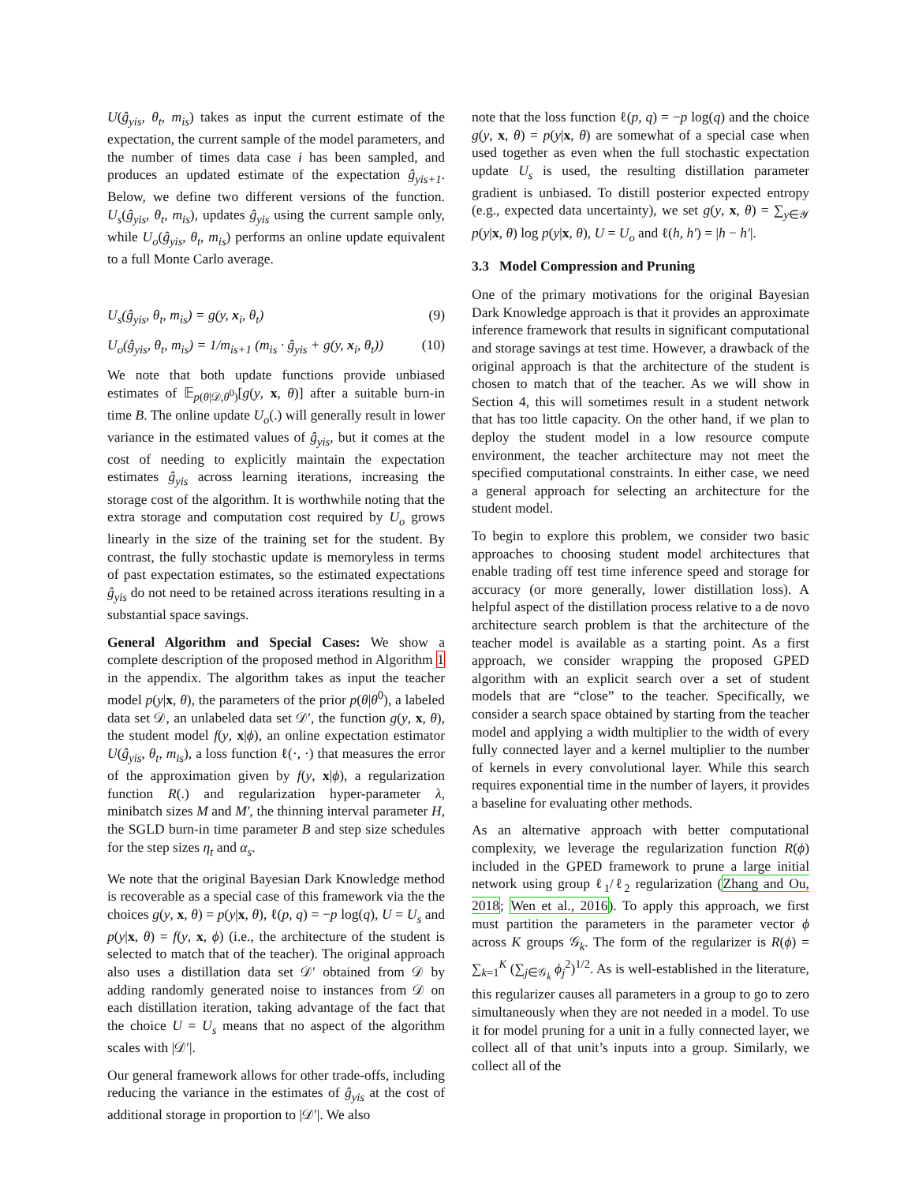U(ĝ<sub>yis</sub>, θ<sub>t</sub>, m<sub>is</sub>) takes as input the current estimate of the expectation, the current sample of the model parameters, and the number of times data case i has been sampled, and produces an updated estimate of the expectation ĝ<sub>yis+1</sub>. Below, we define two different versions of the function. U<sub>s</sub>(ĝ<sub>yis</sub>, θ<sub>t</sub>, m<sub>is</sub>), updates ĝ<sub>yis</sub> using the current sample only, while U<sub>o</sub>(ĝ<sub>yis</sub>, θ<sub>t</sub>, m<sub>is</sub>) performs an online update equivalent to a full Monte Carlo average.
U<sub>s</sub>(ĝ<sub>yis</sub>, θ<sub>t</sub>, m<sub>is</sub>) = g(y, x<sub>i</sub>, θ<sub>t</sub>) (9)
U<sub>o</sub>(ĝ<sub>yis</sub>, θ<sub>t</sub>, m<sub>is</sub>) = 1/m<sub>is+1</sub> (m<sub>is</sub> · ĝ<sub>yis</sub> + g(y, x<sub>i</sub>, θ<sub>t</sub>)) (10)
We note that both update functions provide unbiased estimates of 𝔼<sub>p(θ|𝒟,θ<sup>0</sup>)</sub>[g(y, x, θ)] after a suitable burn-in time B. The online update U<sub>o</sub>(.) will generally result in lower variance in the estimated values of ĝ<sub>yis</sub>, but it comes at the cost of needing to explicitly maintain the expectation estimates ĝ<sub>yis</sub> across learning iterations, increasing the storage cost of the algorithm. It is worthwhile noting that the extra storage and computation cost required by U<sub>o</sub> grows linearly in the size of the training set for the student. By contrast, the fully stochastic update is memoryless in terms of past expectation estimates, so the estimated expectations ĝ<sub>yis</sub> do not need to be retained across iterations resulting in a substantial space savings.
General Algorithm and Special Cases: We show a complete description of the proposed method in Algorithm 1 in the appendix. The algorithm takes as input the teacher model p(y|x, θ), the parameters of the prior p(θ|θ<sup>0</sup>), a labeled data set 𝒟, an unlabeled data set 𝒟′, the function g(y, x, θ), the student model f(y, x|ϕ), an online expectation estimator U(ĝ<sub>yis</sub>, θ<sub>t</sub>, m<sub>is</sub>), a loss function ℓ(·, ·) that measures the error of the approximation given by f(y, x|ϕ), a regularization function R(.) and regularization hyper-parameter λ, minibatch sizes M and M′, the thinning interval parameter H, the SGLD burn-in time parameter B and step size schedules for the step sizes η<sub>t</sub> and α<sub>s</sub>.
We note that the original Bayesian Dark Knowledge method is recoverable as a special case of this framework via the the choices g(y, x, θ) = p(y|x, θ), ℓ(p, q) = −p log(q), U = U<sub>s</sub> and p(y|x, θ) = f(y, x, ϕ) (i.e., the architecture of the student is selected to match that of the teacher). The original approach also uses a distillation data set 𝒟′ obtained from 𝒟 by adding randomly generated noise to instances from 𝒟 on each distillation iteration, taking advantage of the fact that the choice U = U<sub>s</sub> means that no aspect of the algorithm scales with |𝒟′|.
Our general framework allows for other trade-offs, including reducing the variance in the estimates of ĝ<sub>yis</sub> at the cost of additional storage in proportion to |𝒟′|. We also
note that the loss function ℓ(p, q) = −p log(q) and the choice g(y, x, θ) = p(y|x, θ) are somewhat of a special case when used together as even when the full stochastic expectation update U<sub>s</sub> is used, the resulting distillation parameter gradient is unbiased. To distill posterior expected entropy (e.g., expected data uncertainty), we set g(y, x, θ) = ∑<sub>y∈𝒴</sub> p(y|x, θ) log p(y|x, θ), U = U<sub>o</sub> and ℓ(h, h′) = |h − h′|.
3.3 Model Compression and Pruning
One of the primary motivations for the original Bayesian Dark Knowledge approach is that it provides an approximate inference framework that results in significant computational and storage savings at test time. However, a drawback of the original approach is that the architecture of the student is chosen to match that of the teacher. As we will show in Section 4, this will sometimes result in a student network that has too little capacity. On the other hand, if we plan to deploy the student model in a low resource compute environment, the teacher architecture may not meet the specified computational constraints. In either case, we need a general approach for selecting an architecture for the student model.
To begin to explore this problem, we consider two basic approaches to choosing student model architectures that enable trading off test time inference speed and storage for accuracy (or more generally, lower distillation loss). A helpful aspect of the distillation process relative to a de novo architecture search problem is that the architecture of the teacher model is available as a starting point. As a first approach, we consider wrapping the proposed GPED algorithm with an explicit search over a set of student models that are “close” to the teacher. Specifically, we consider a search space obtained by starting from the teacher model and applying a width multiplier to the width of every fully connected layer and a kernel multiplier to the number of kernels in every convolutional layer. While this search requires exponential time in the number of layers, it provides a baseline for evaluating other methods.
As an alternative approach with better computational complexity, we leverage the regularization function R(ϕ) included in the GPED framework to prune a large initial network using group ℓ<sub>1</sub>/ℓ<sub>2</sub> regularization (Zhang and Ou, 2018; Wen et al., 2016). To apply this approach, we first must partition the parameters in the parameter vector ϕ across K groups 𝒢<sub>k</sub>. The form of the regularizer is R(ϕ) = ∑<sub>k=1</sub><sup>K</sup> (∑<sub>j∈𝒢<sub>k</sub></sub> ϕ<sub>j</sub><sup>2</sup>)<sup>1/2</sup>. As is well-established in the literature, this regularizer causes all parameters in a group to go to zero simultaneously when they are not needed in a model. To use it for model pruning for a unit in a fully connected layer, we collect all of that unit’s inputs into a group. Similarly, we collect all of the